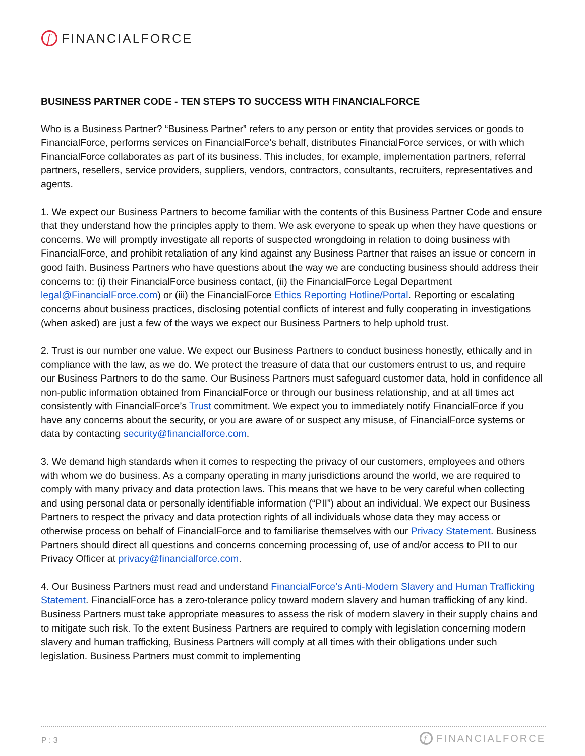f FINANCIALFORCE
BUSINESS PARTNER CODE - TEN STEPS TO SUCCESS WITH FINANCIALFORCE
Who is a Business Partner? “Business Partner” refers to any person or entity that provides services or goods to FinancialForce, performs services on FinancialForce’s behalf, distributes FinancialForce services, or with which FinancialForce collaborates as part of its business. This includes, for example, implementation partners, referral partners, resellers, service providers, suppliers, vendors, contractors, consultants, recruiters, representatives and agents.
1. We expect our Business Partners to become familiar with the contents of this Business Partner Code and ensure that they understand how the principles apply to them. We ask everyone to speak up when they have questions or concerns. We will promptly investigate all reports of suspected wrongdoing in relation to doing business with FinancialForce, and prohibit retaliation of any kind against any Business Partner that raises an issue or concern in good faith. Business Partners who have questions about the way we are conducting business should address their concerns to: (i) their FinancialForce business contact, (ii) the FinancialForce Legal Department legal@FinancialForce.com) or (iii) the FinancialForce Ethics Reporting Hotline/Portal. Reporting or escalating concerns about business practices, disclosing potential conflicts of interest and fully cooperating in investigations (when asked) are just a few of the ways we expect our Business Partners to help uphold trust.
2. Trust is our number one value. We expect our Business Partners to conduct business honestly, ethically and in compliance with the law, as we do. We protect the treasure of data that our customers entrust to us, and require our Business Partners to do the same. Our Business Partners must safeguard customer data, hold in confidence all non-public information obtained from FinancialForce or through our business relationship, and at all times act consistently with FinancialForce’s Trust commitment. We expect you to immediately notify FinancialForce if you have any concerns about the security, or you are aware of or suspect any misuse, of FinancialForce systems or data by contacting security@financialforce.com.
3. We demand high standards when it comes to respecting the privacy of our customers, employees and others with whom we do business. As a company operating in many jurisdictions around the world, we are required to comply with many privacy and data protection laws. This means that we have to be very careful when collecting and using personal data or personally identifiable information (“PII”) about an individual. We expect our Business Partners to respect the privacy and data protection rights of all individuals whose data they may access or otherwise process on behalf of FinancialForce and to familiarise themselves with our Privacy Statement. Business Partners should direct all questions and concerns concerning processing of, use of and/or access to PII to our Privacy Officer at privacy@financialforce.com.
4. Our Business Partners must read and understand FinancialForce’s Anti-Modern Slavery and Human Trafficking Statement. FinancialForce has a zero-tolerance policy toward modern slavery and human trafficking of any kind. Business Partners must take appropriate measures to assess the risk of modern slavery in their supply chains and to mitigate such risk. To the extent Business Partners are required to comply with legislation concerning modern slavery and human trafficking, Business Partners will comply at all times with their obligations under such legislation. Business Partners must commit to implementing
P : 3 f FINANCIALFORCE